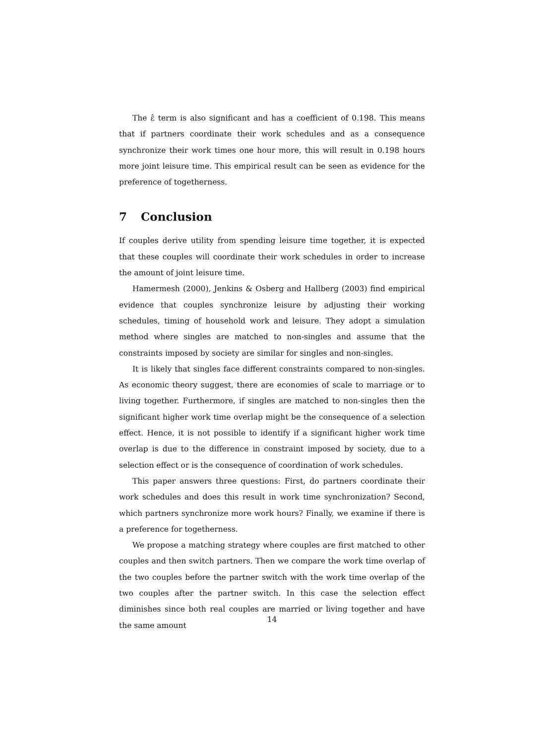The ε̂ term is also significant and has a coefficient of 0.198. This means that if partners coordinate their work schedules and as a consequence synchronize their work times one hour more, this will result in 0.198 hours more joint leisure time. This empirical result can be seen as evidence for the preference of togetherness.
7 Conclusion
If couples derive utility from spending leisure time together, it is expected that these couples will coordinate their work schedules in order to increase the amount of joint leisure time.
Hamermesh (2000), Jenkins & Osberg and Hallberg (2003) find empirical evidence that couples synchronize leisure by adjusting their working schedules, timing of household work and leisure. They adopt a simulation method where singles are matched to non-singles and assume that the constraints imposed by society are similar for singles and non-singles.
It is likely that singles face different constraints compared to non-singles. As economic theory suggest, there are economies of scale to marriage or to living together. Furthermore, if singles are matched to non-singles then the significant higher work time overlap might be the consequence of a selection effect. Hence, it is not possible to identify if a significant higher work time overlap is due to the difference in constraint imposed by society, due to a selection effect or is the consequence of coordination of work schedules.
This paper answers three questions: First, do partners coordinate their work schedules and does this result in work time synchronization? Second, which partners synchronize more work hours? Finally, we examine if there is a preference for togetherness.
We propose a matching strategy where couples are first matched to other couples and then switch partners. Then we compare the work time overlap of the two couples before the partner switch with the work time overlap of the two couples after the partner switch. In this case the selection effect diminishes since both real couples are married or living together and have the same amount
14